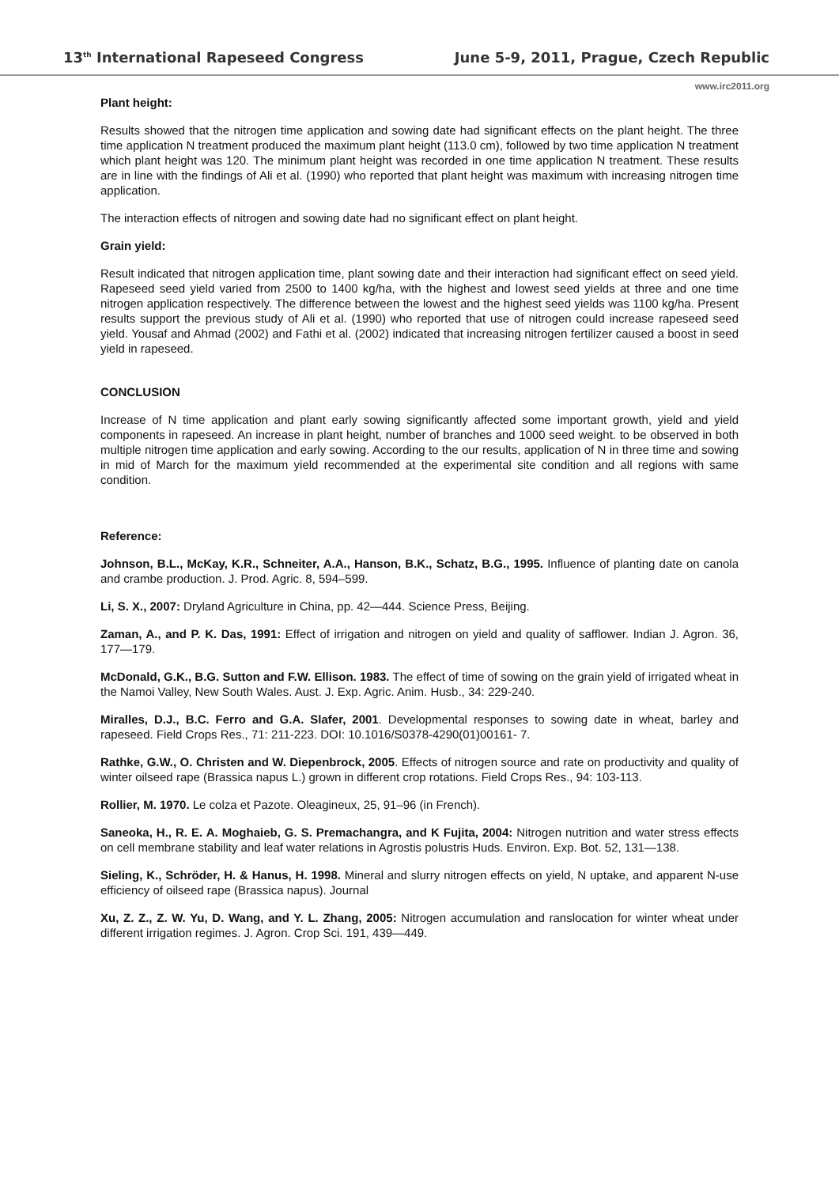13<sup>th</sup> International Rapeseed Congress June 5-9, 2011, Prague, Czech Republic
www.irc2011.org
Plant height:
Results showed that the nitrogen time application and sowing date had significant effects on the plant height. The three time application N treatment produced the maximum plant height (113.0 cm), followed by two time application N treatment which plant height was 120. The minimum plant height was recorded in one time application N treatment. These results are in line with the findings of Ali et al. (1990) who reported that plant height was maximum with increasing nitrogen time application.
The interaction effects of nitrogen and sowing date had no significant effect on plant height.
Grain yield:
Result indicated that nitrogen application time, plant sowing date and their interaction had significant effect on seed yield. Rapeseed seed yield varied from 2500 to 1400 kg/ha, with the highest and lowest seed yields at three and one time nitrogen application respectively. The difference between the lowest and the highest seed yields was 1100 kg/ha. Present results support the previous study of Ali et al. (1990) who reported that use of nitrogen could increase rapeseed seed yield. Yousaf and Ahmad (2002) and Fathi et al. (2002) indicated that increasing nitrogen fertilizer caused a boost in seed yield in rapeseed.
CONCLUSION
Increase of N time application and plant early sowing significantly affected some important growth, yield and yield components in rapeseed. An increase in plant height, number of branches and 1000 seed weight. to be observed in both multiple nitrogen time application and early sowing. According to the our results, application of N in three time and sowing in mid of March for the maximum yield recommended at the experimental site condition and all regions with same condition.
Reference:
Johnson, B.L., McKay, K.R., Schneiter, A.A., Hanson, B.K., Schatz, B.G., 1995. Influence of planting date on canola and crambe production. J. Prod. Agric. 8, 594–599.
Li, S. X., 2007: Dryland Agriculture in China, pp. 42—444. Science Press, Beijing.
Zaman, A., and P. K. Das, 1991: Effect of irrigation and nitrogen on yield and quality of safflower. Indian J. Agron. 36, 177—179.
McDonald, G.K., B.G. Sutton and F.W. Ellison. 1983. The effect of time of sowing on the grain yield of irrigated wheat in the Namoi Valley, New South Wales. Aust. J. Exp. Agric. Anim. Husb., 34: 229-240.
Miralles, D.J., B.C. Ferro and G.A. Slafer, 2001. Developmental responses to sowing date in wheat, barley and rapeseed. Field Crops Res., 71: 211-223. DOI: 10.1016/S0378-4290(01)00161- 7.
Rathke, G.W., O. Christen and W. Diepenbrock, 2005. Effects of nitrogen source and rate on productivity and quality of winter oilseed rape (Brassica napus L.) grown in different crop rotations. Field Crops Res., 94: 103-113.
Rollier, M. 1970. Le colza et Pazote. Oleagineux, 25, 91–96 (in French).
Saneoka, H., R. E. A. Moghaieb, G. S. Premachangra, and K Fujita, 2004: Nitrogen nutrition and water stress effects on cell membrane stability and leaf water relations in Agrostis polustris Huds. Environ. Exp. Bot. 52, 131—138.
Sieling, K., Schröder, H. & Hanus, H. 1998. Mineral and slurry nitrogen effects on yield, N uptake, and apparent N-use efficiency of oilseed rape (Brassica napus). Journal
Xu, Z. Z., Z. W. Yu, D. Wang, and Y. L. Zhang, 2005: Nitrogen accumulation and ranslocation for winter wheat under different irrigation regimes. J. Agron. Crop Sci. 191, 439—449.